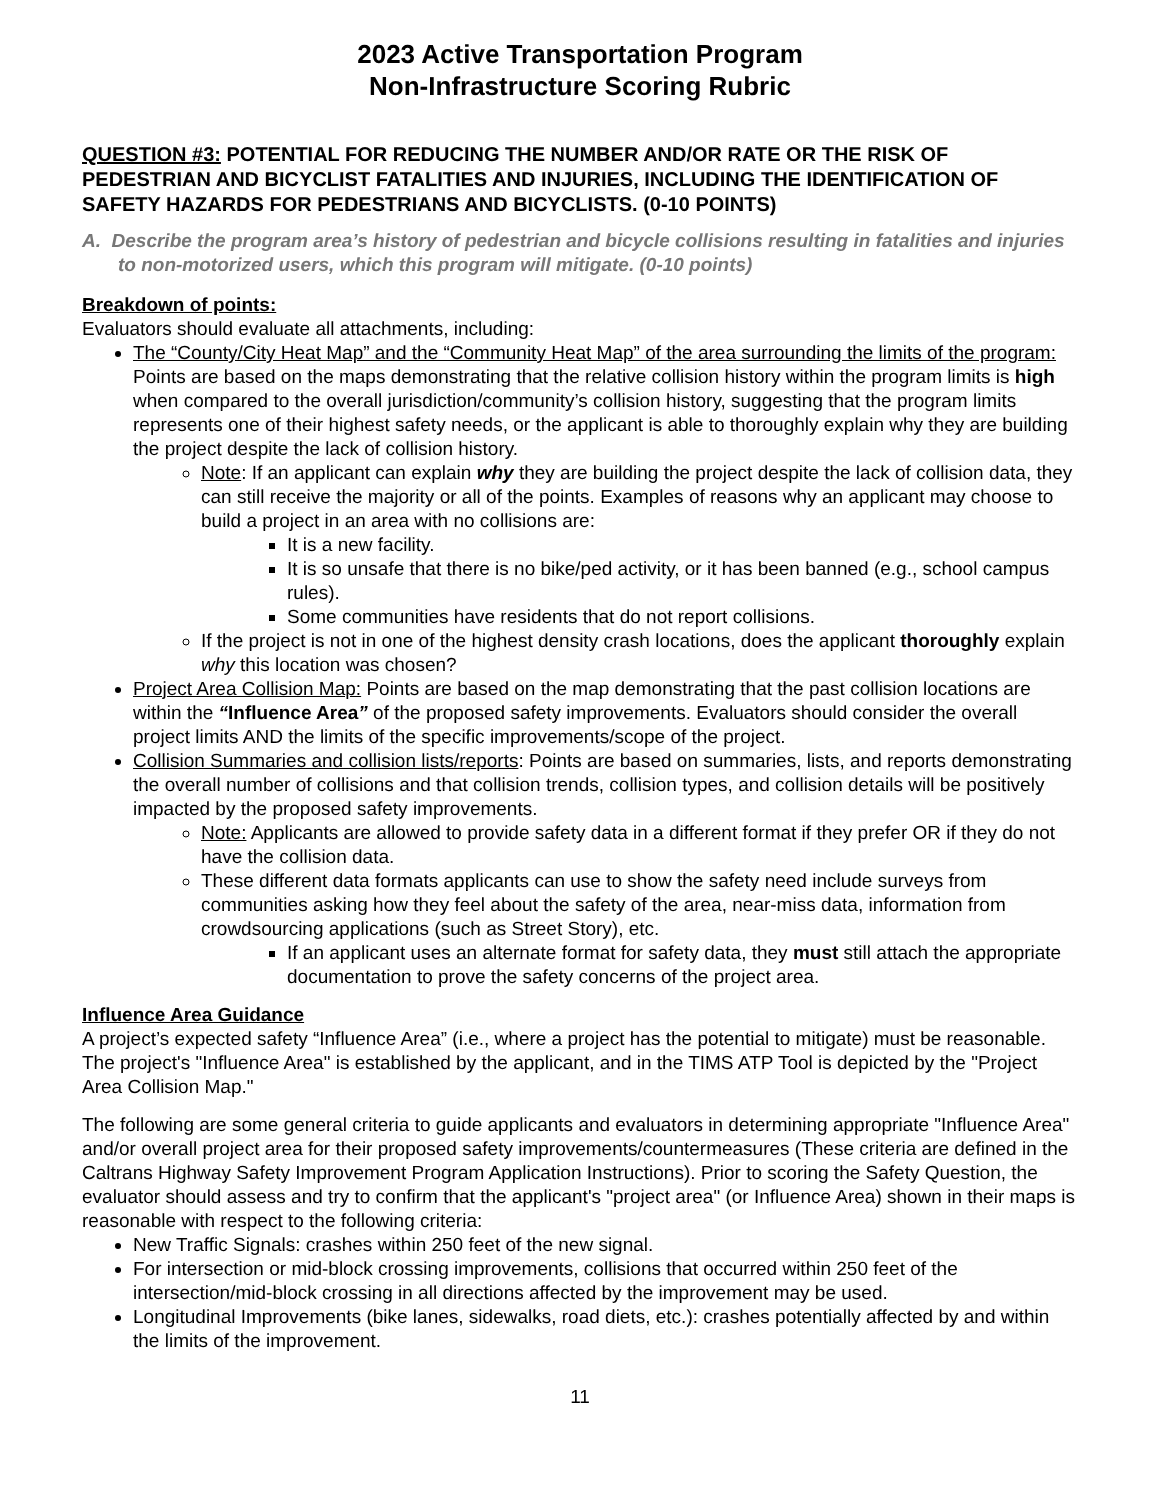2023 Active Transportation Program
Non-Infrastructure Scoring Rubric
QUESTION #3: POTENTIAL FOR REDUCING THE NUMBER AND/OR RATE OR THE RISK OF PEDESTRIAN AND BICYCLIST FATALITIES AND INJURIES, INCLUDING THE IDENTIFICATION OF SAFETY HAZARDS FOR PEDESTRIANS AND BICYCLISTS. (0-10 POINTS)
A. Describe the program area’s history of pedestrian and bicycle collisions resulting in fatalities and injuries to non-motorized users, which this program will mitigate. (0-10 points)
Breakdown of points:
Evaluators should evaluate all attachments, including:
The “County/City Heat Map” and the “Community Heat Map” of the area surrounding the limits of the program: Points are based on the maps demonstrating that the relative collision history within the program limits is high when compared to the overall jurisdiction/community’s collision history, suggesting that the program limits represents one of their highest safety needs, or the applicant is able to thoroughly explain why they are building the project despite the lack of collision history.
Note: If an applicant can explain why they are building the project despite the lack of collision data, they can still receive the majority or all of the points. Examples of reasons why an applicant may choose to build a project in an area with no collisions are:
It is a new facility.
It is so unsafe that there is no bike/ped activity, or it has been banned (e.g., school campus rules).
Some communities have residents that do not report collisions.
If the project is not in one of the highest density crash locations, does the applicant thoroughly explain why this location was chosen?
Project Area Collision Map: Points are based on the map demonstrating that the past collision locations are within the “Influence Area” of the proposed safety improvements. Evaluators should consider the overall project limits AND the limits of the specific improvements/scope of the project.
Collision Summaries and collision lists/reports: Points are based on summaries, lists, and reports demonstrating the overall number of collisions and that collision trends, collision types, and collision details will be positively impacted by the proposed safety improvements.
Note: Applicants are allowed to provide safety data in a different format if they prefer OR if they do not have the collision data.
These different data formats applicants can use to show the safety need include surveys from communities asking how they feel about the safety of the area, near-miss data, information from crowdsourcing applications (such as Street Story), etc.
If an applicant uses an alternate format for safety data, they must still attach the appropriate documentation to prove the safety concerns of the project area.
Influence Area Guidance
A project’s expected safety “Influence Area” (i.e., where a project has the potential to mitigate) must be reasonable. The project's "Influence Area" is established by the applicant, and in the TIMS ATP Tool is depicted by the "Project Area Collision Map."
The following are some general criteria to guide applicants and evaluators in determining appropriate "Influence Area" and/or overall project area for their proposed safety improvements/countermeasures (These criteria are defined in the Caltrans Highway Safety Improvement Program Application Instructions). Prior to scoring the Safety Question, the evaluator should assess and try to confirm that the applicant's "project area" (or Influence Area) shown in their maps is reasonable with respect to the following criteria:
New Traffic Signals: crashes within 250 feet of the new signal.
For intersection or mid-block crossing improvements, collisions that occurred within 250 feet of the intersection/mid-block crossing in all directions affected by the improvement may be used.
Longitudinal Improvements (bike lanes, sidewalks, road diets, etc.): crashes potentially affected by and within the limits of the improvement.
11